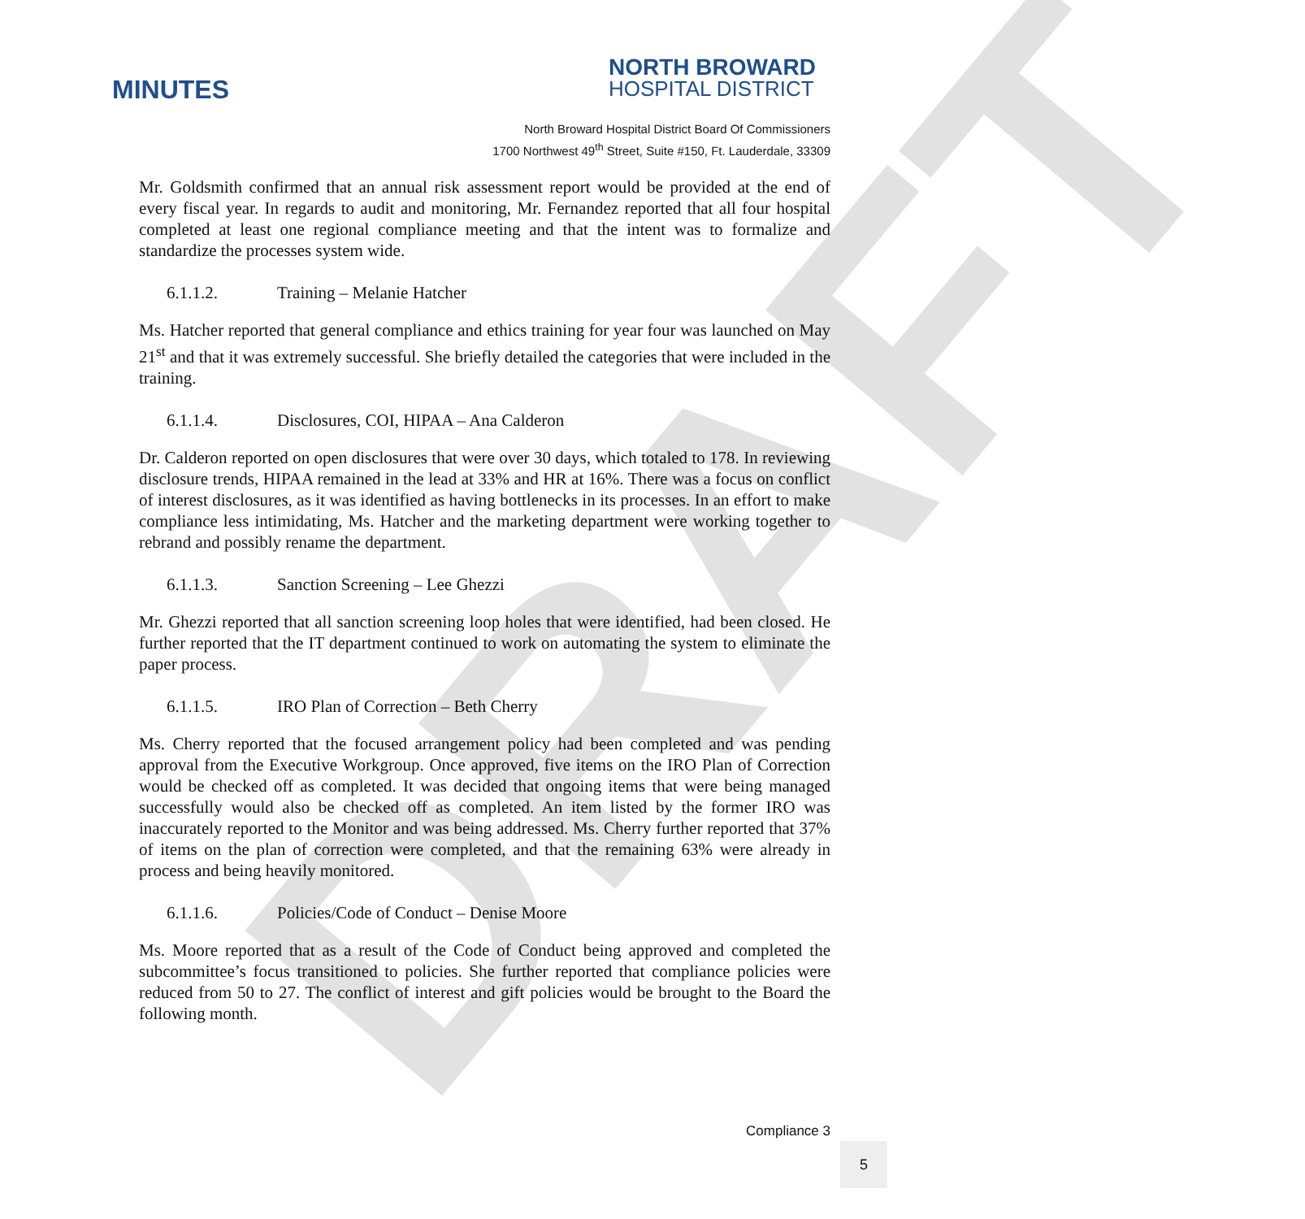DRAFT
MINUTES
NORTH BROWARD
HOSPITAL DISTRICT
North Broward Hospital District Board Of Commissioners
1700 Northwest 49<sup>th</sup> Street, Suite #150, Ft. Lauderdale, 33309
Mr. Goldsmith confirmed that an annual risk assessment report would be provided at the end of every fiscal year. In regards to audit and monitoring, Mr. Fernandez reported that all four hospital completed at least one regional compliance meeting and that the intent was to formalize and standardize the processes system wide.
6.1.1.2. Training – Melanie Hatcher
Ms. Hatcher reported that general compliance and ethics training for year four was launched on May 21<sup>st</sup> and that it was extremely successful. She briefly detailed the categories that were included in the training.
6.1.1.4. Disclosures, COI, HIPAA – Ana Calderon
Dr. Calderon reported on open disclosures that were over 30 days, which totaled to 178. In reviewing disclosure trends, HIPAA remained in the lead at 33% and HR at 16%. There was a focus on conflict of interest disclosures, as it was identified as having bottlenecks in its processes. In an effort to make compliance less intimidating, Ms. Hatcher and the marketing department were working together to rebrand and possibly rename the department.
6.1.1.3. Sanction Screening – Lee Ghezzi
Mr. Ghezzi reported that all sanction screening loop holes that were identified, had been closed. He further reported that the IT department continued to work on automating the system to eliminate the paper process.
6.1.1.5. IRO Plan of Correction – Beth Cherry
Ms. Cherry reported that the focused arrangement policy had been completed and was pending approval from the Executive Workgroup. Once approved, five items on the IRO Plan of Correction would be checked off as completed. It was decided that ongoing items that were being managed successfully would also be checked off as completed. An item listed by the former IRO was inaccurately reported to the Monitor and was being addressed. Ms. Cherry further reported that 37% of items on the plan of correction were completed, and that the remaining 63% were already in process and being heavily monitored.
6.1.1.6. Policies/Code of Conduct – Denise Moore
Ms. Moore reported that as a result of the Code of Conduct being approved and completed the subcommittee’s focus transitioned to policies. She further reported that compliance policies were reduced from 50 to 27. The conflict of interest and gift policies would be brought to the Board the following month.
Compliance 3
5